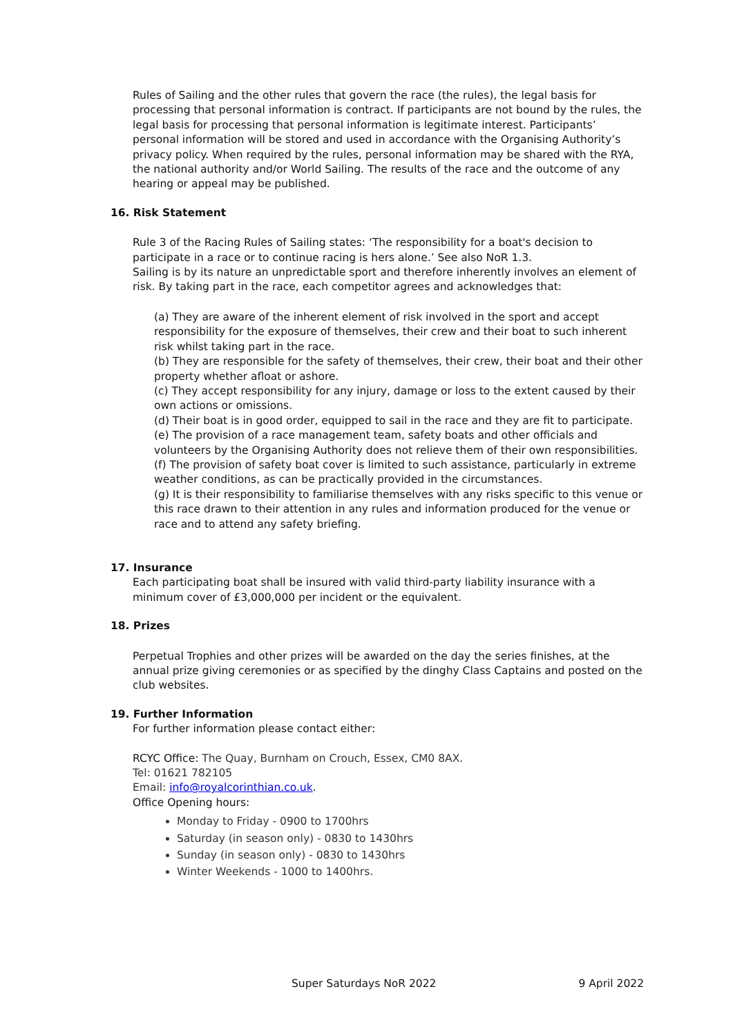Rules of Sailing and the other rules that govern the race (the rules), the legal basis for processing that personal information is contract. If participants are not bound by the rules, the legal basis for processing that personal information is legitimate interest. Participants’ personal information will be stored and used in accordance with the Organising Authority’s privacy policy. When required by the rules, personal information may be shared with the RYA, the national authority and/or World Sailing. The results of the race and the outcome of any hearing or appeal may be published.
16. Risk Statement
Rule 3 of the Racing Rules of Sailing states: ‘The responsibility for a boat's decision to participate in a race or to continue racing is hers alone.’ See also NoR 1.3.
Sailing is by its nature an unpredictable sport and therefore inherently involves an element of risk. By taking part in the race, each competitor agrees and acknowledges that:
(a) They are aware of the inherent element of risk involved in the sport and accept responsibility for the exposure of themselves, their crew and their boat to such inherent risk whilst taking part in the race.
(b) They are responsible for the safety of themselves, their crew, their boat and their other property whether afloat or ashore.
(c) They accept responsibility for any injury, damage or loss to the extent caused by their own actions or omissions.
(d) Their boat is in good order, equipped to sail in the race and they are fit to participate.
(e) The provision of a race management team, safety boats and other officials and volunteers by the Organising Authority does not relieve them of their own responsibilities.
(f) The provision of safety boat cover is limited to such assistance, particularly in extreme weather conditions, as can be practically provided in the circumstances.
(g) It is their responsibility to familiarise themselves with any risks specific to this venue or this race drawn to their attention in any rules and information produced for the venue or race and to attend any safety briefing.
17. Insurance
Each participating boat shall be insured with valid third-party liability insurance with a minimum cover of £3,000,000 per incident or the equivalent.
18. Prizes
Perpetual Trophies and other prizes will be awarded on the day the series finishes, at the annual prize giving ceremonies or as specified by the dinghy Class Captains and posted on the club websites.
19. Further Information
For further information please contact either:
RCYC Office: The Quay, Burnham on Crouch, Essex, CM0 8AX.
Tel: 01621 782105
Email: info@royalcorinthian.co.uk.
Office Opening hours:
Monday to Friday - 0900 to 1700hrs
Saturday (in season only) - 0830 to 1430hrs
Sunday (in season only) - 0830 to 1430hrs
Winter Weekends - 1000 to 1400hrs.
Super Saturdays NoR 2022 9 April 2022